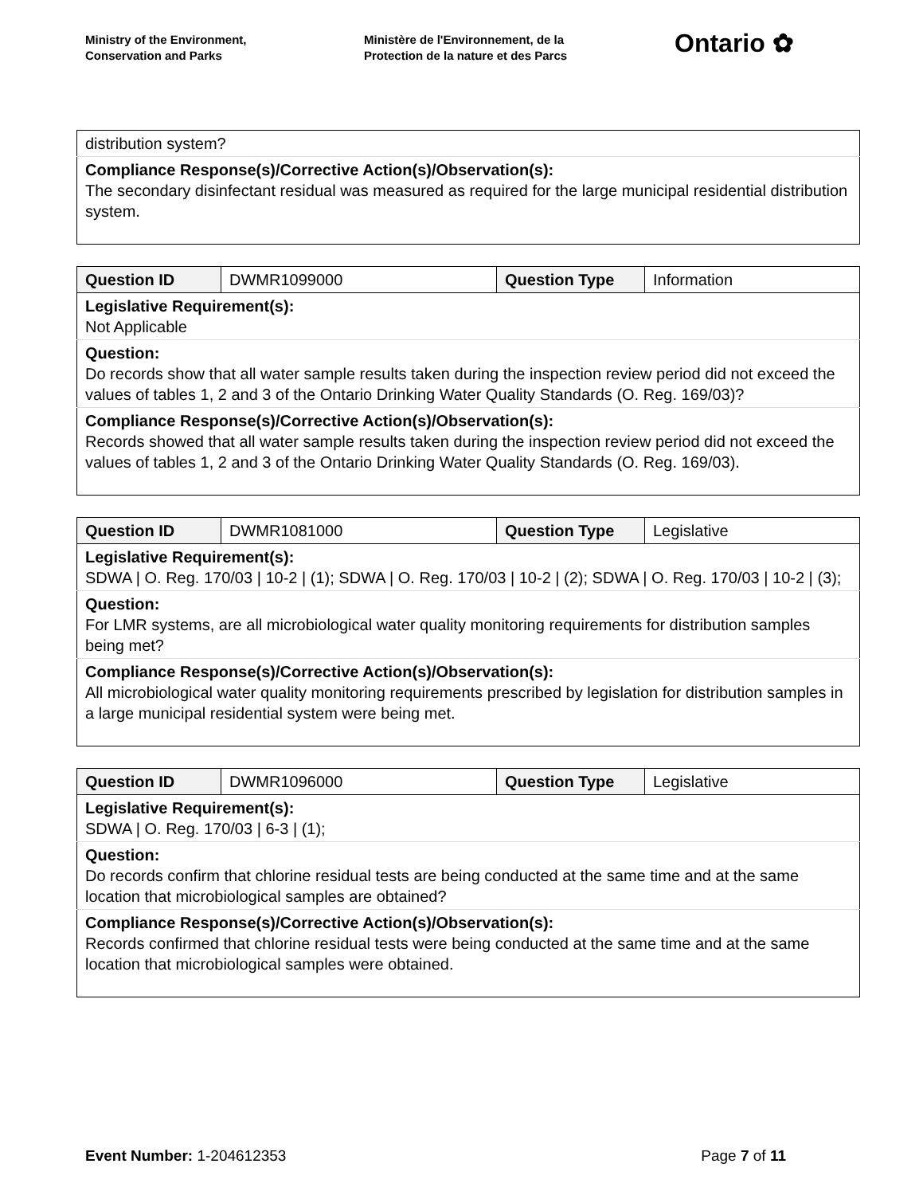Ministry of the Environment,
Conservation and Parks
Ministère de l'Environnement, de la
Protection de la nature et des Parcs
Ontario ✿
| distribution system? |
| Compliance Response(s)/Corrective Action(s)/Observation(s): The secondary disinfectant residual was measured as required for the large municipal residential distribution system. |
| Question ID | DWMR1099000 | Question Type | Information |
| Legislative Requirement(s): Not Applicable | | | |
| Question: Do records show that all water sample results taken during the inspection review period did not exceed the values of tables 1, 2 and 3 of the Ontario Drinking Water Quality Standards (O. Reg. 169/03)? | | | |
| Compliance Response(s)/Corrective Action(s)/Observation(s): Records showed that all water sample results taken during the inspection review period did not exceed the values of tables 1, 2 and 3 of the Ontario Drinking Water Quality Standards (O. Reg. 169/03). | | | |
| Question ID | DWMR1081000 | Question Type | Legislative |
| Legislative Requirement(s): SDWA / O. Reg. 170/03 / 10-2 / (1); SDWA / O. Reg. 170/03 / 10-2 / (2); SDWA / O. Reg. 170/03 / 10-2 / (3); | | | |
| Question: For LMR systems, are all microbiological water quality monitoring requirements for distribution samples being met? | | | |
| Compliance Response(s)/Corrective Action(s)/Observation(s): All microbiological water quality monitoring requirements prescribed by legislation for distribution samples in a large municipal residential system were being met. | | | |
| Question ID | DWMR1096000 | Question Type | Legislative |
| Legislative Requirement(s): SDWA / O. Reg. 170/03 / 6-3 / (1); | | | |
| Question: Do records confirm that chlorine residual tests are being conducted at the same time and at the same location that microbiological samples are obtained? | | | |
| Compliance Response(s)/Corrective Action(s)/Observation(s): Records confirmed that chlorine residual tests were being conducted at the same time and at the same location that microbiological samples were obtained. | | | |
Event Number: 1-204612353 Page 7 of 11